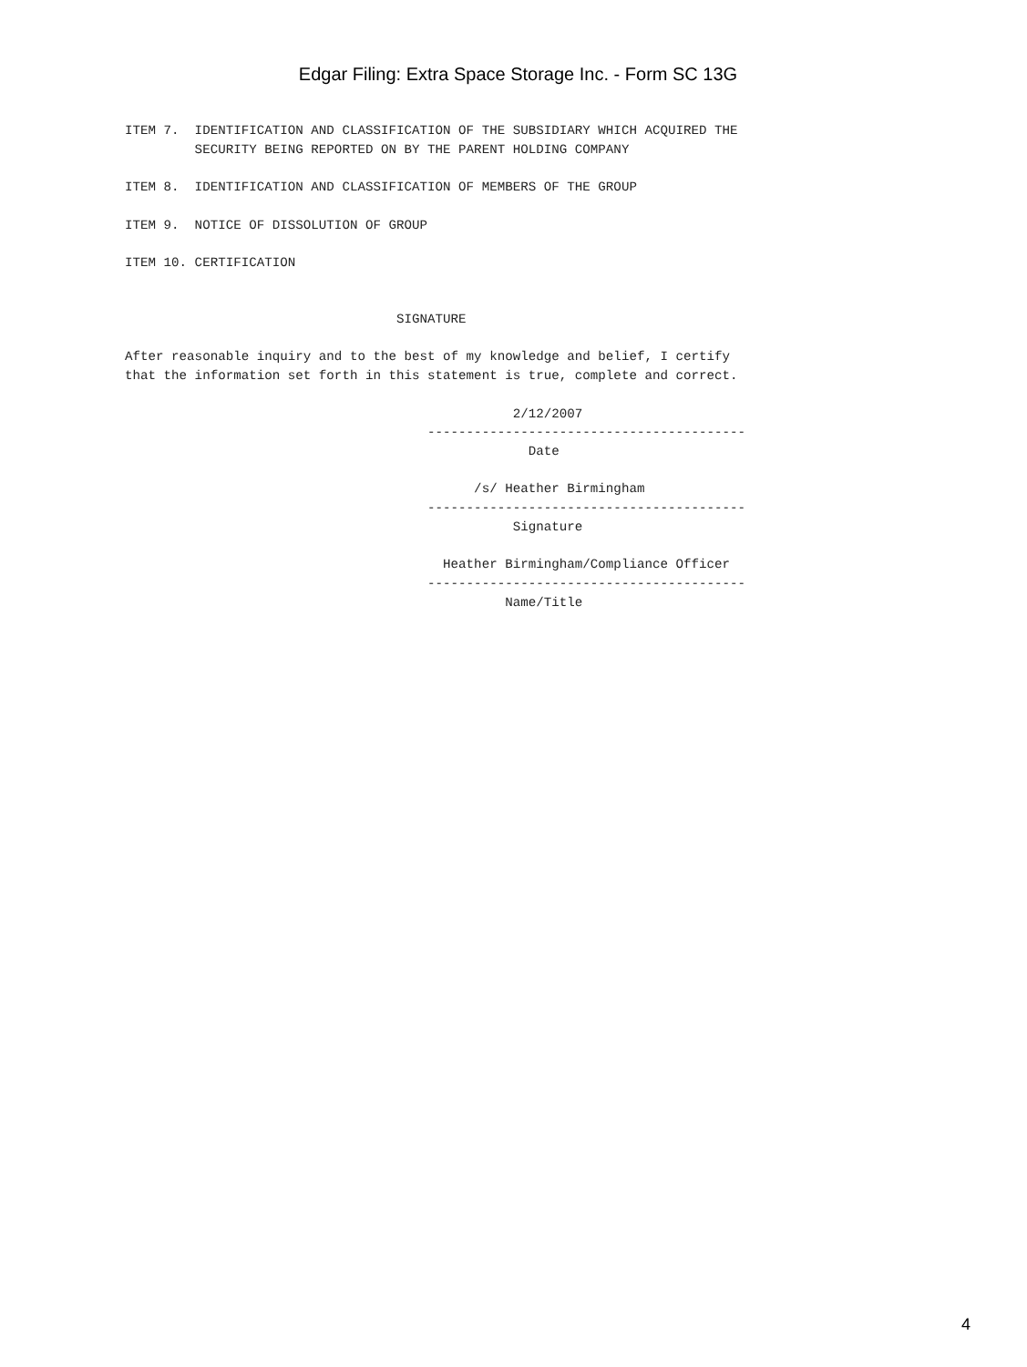Edgar Filing: Extra Space Storage Inc. - Form SC 13G
ITEM 7.  IDENTIFICATION AND CLASSIFICATION OF THE SUBSIDIARY WHICH ACQUIRED THE
         SECURITY BEING REPORTED ON BY THE PARENT HOLDING COMPANY

ITEM 8.  IDENTIFICATION AND CLASSIFICATION OF MEMBERS OF THE GROUP

ITEM 9.  NOTICE OF DISSOLUTION OF GROUP

ITEM 10. CERTIFICATION


                                   SIGNATURE

After reasonable inquiry and to the best of my knowledge and belief, I certify
that the information set forth in this statement is true, complete and correct.

                                                  2/12/2007
                                       -----------------------------------------
                                                    Date

                                             /s/ Heather Birmingham
                                       -----------------------------------------
                                                  Signature

                                         Heather Birmingham/Compliance Officer
                                       -----------------------------------------
                                                 Name/Title
4